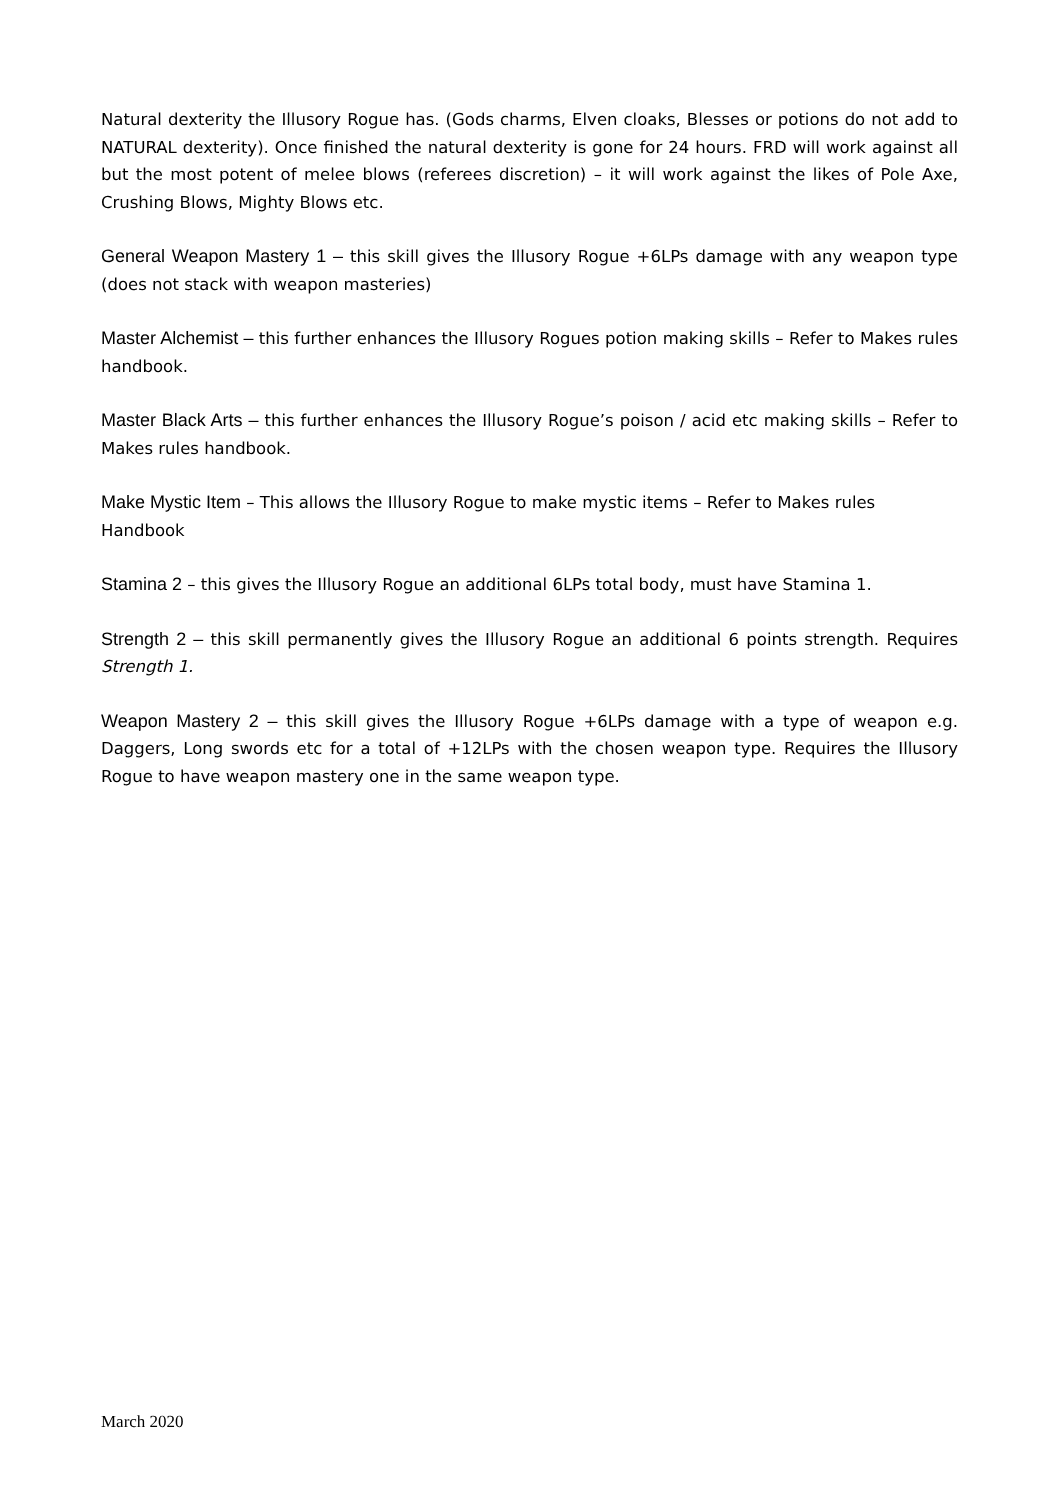Natural dexterity the Illusory Rogue has. (Gods charms, Elven cloaks, Blesses or potions do not add to NATURAL dexterity). Once finished the natural dexterity is gone for 24 hours. FRD will work against all but the most potent of melee blows (referees discretion) – it will work against the likes of Pole Axe, Crushing Blows, Mighty Blows etc.
General Weapon Mastery 1 – this skill gives the Illusory Rogue +6LPs damage with any weapon type (does not stack with weapon masteries)
Master Alchemist – this further enhances the Illusory Rogues potion making skills – Refer to Makes rules handbook.
Master Black Arts – this further enhances the Illusory Rogue’s poison / acid etc making skills – Refer to Makes rules handbook.
Make Mystic Item – This allows the Illusory Rogue to make mystic items – Refer to Makes rules Handbook
Stamina 2 – this gives the Illusory Rogue an additional 6LPs total body, must have Stamina 1.
Strength 2 – this skill permanently gives the Illusory Rogue an additional 6 points strength. Requires Strength 1.
Weapon Mastery 2 – this skill gives the Illusory Rogue +6LPs damage with a type of weapon e.g. Daggers, Long swords etc for a total of +12LPs with the chosen weapon type. Requires the Illusory Rogue to have weapon mastery one in the same weapon type.
March 2020